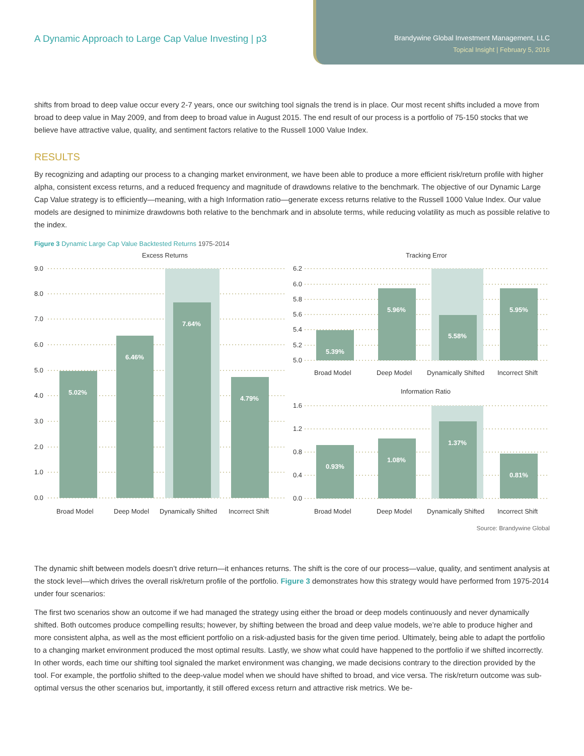A Dynamic Approach to Large Cap Value Investing | p3
Brandywine Global Investment Management, LLC
Topical Insight | February 5, 2016
shifts from broad to deep value occur every 2-7 years, once our switching tool signals the trend is in place. Our most recent shifts included a move from broad to deep value in May 2009, and from deep to broad value in August 2015. The end result of our process is a portfolio of 75-150 stocks that we believe have attractive value, quality, and sentiment factors relative to the Russell 1000 Value Index.
RESULTS
By recognizing and adapting our process to a changing market environment, we have been able to produce a more efficient risk/return profile with higher alpha, consistent excess returns, and a reduced frequency and magnitude of drawdowns relative to the benchmark. The objective of our Dynamic Large Cap Value strategy is to efficiently—meaning, with a high Information ratio—generate excess returns relative to the Russell 1000 Value Index. Our value models are designed to minimize drawdowns both relative to the benchmark and in absolute terms, while reducing volatility as much as possible relative to the index.
Figure 3 Dynamic Large Cap Value Backtested Returns 1975-2014
Excess Returns
Tracking Error
Information Ratio
9.0
8.0
7.0
6.0
5.0
4.0
3.0
2.0
1.0
0.0
6.2
6.0
5.8
5.6
5.4
5.2
5.0
1.6
1.2
0.8
0.4
0.0
5.02%
6.46%
7.64%
4.79%
5.39%
5.96%
5.58%
5.95%
0.93%
1.08%
1.37%
0.81%
Broad Model
Deep Model
Dynamically Shifted
Incorrect Shift
Broad Model
Deep Model
Dynamically Shifted
Incorrect Shift
Broad Model
Deep Model
Dynamically Shifted
Incorrect Shift
Source: Brandywine Global
The dynamic shift between models doesn’t drive return—it enhances returns. The shift is the core of our process—value, quality, and sentiment analysis at the stock level—which drives the overall risk/return profile of the portfolio. Figure 3 demonstrates how this strategy would have performed from 1975-2014 under four scenarios:
The first two scenarios show an outcome if we had managed the strategy using either the broad or deep models continuously and never dynamically shifted. Both outcomes produce compelling results; however, by shifting between the broad and deep value models, we’re able to produce higher and more consistent alpha, as well as the most efficient portfolio on a risk-adjusted basis for the given time period. Ultimately, being able to adapt the portfolio to a changing market environment produced the most optimal results. Lastly, we show what could have happened to the portfolio if we shifted incorrectly. In other words, each time our shifting tool signaled the market environment was changing, we made decisions contrary to the direction provided by the tool. For example, the portfolio shifted to the deep-value model when we should have shifted to broad, and vice versa. The risk/return outcome was sub-optimal versus the other scenarios but, importantly, it still offered excess return and attractive risk metrics. We be-